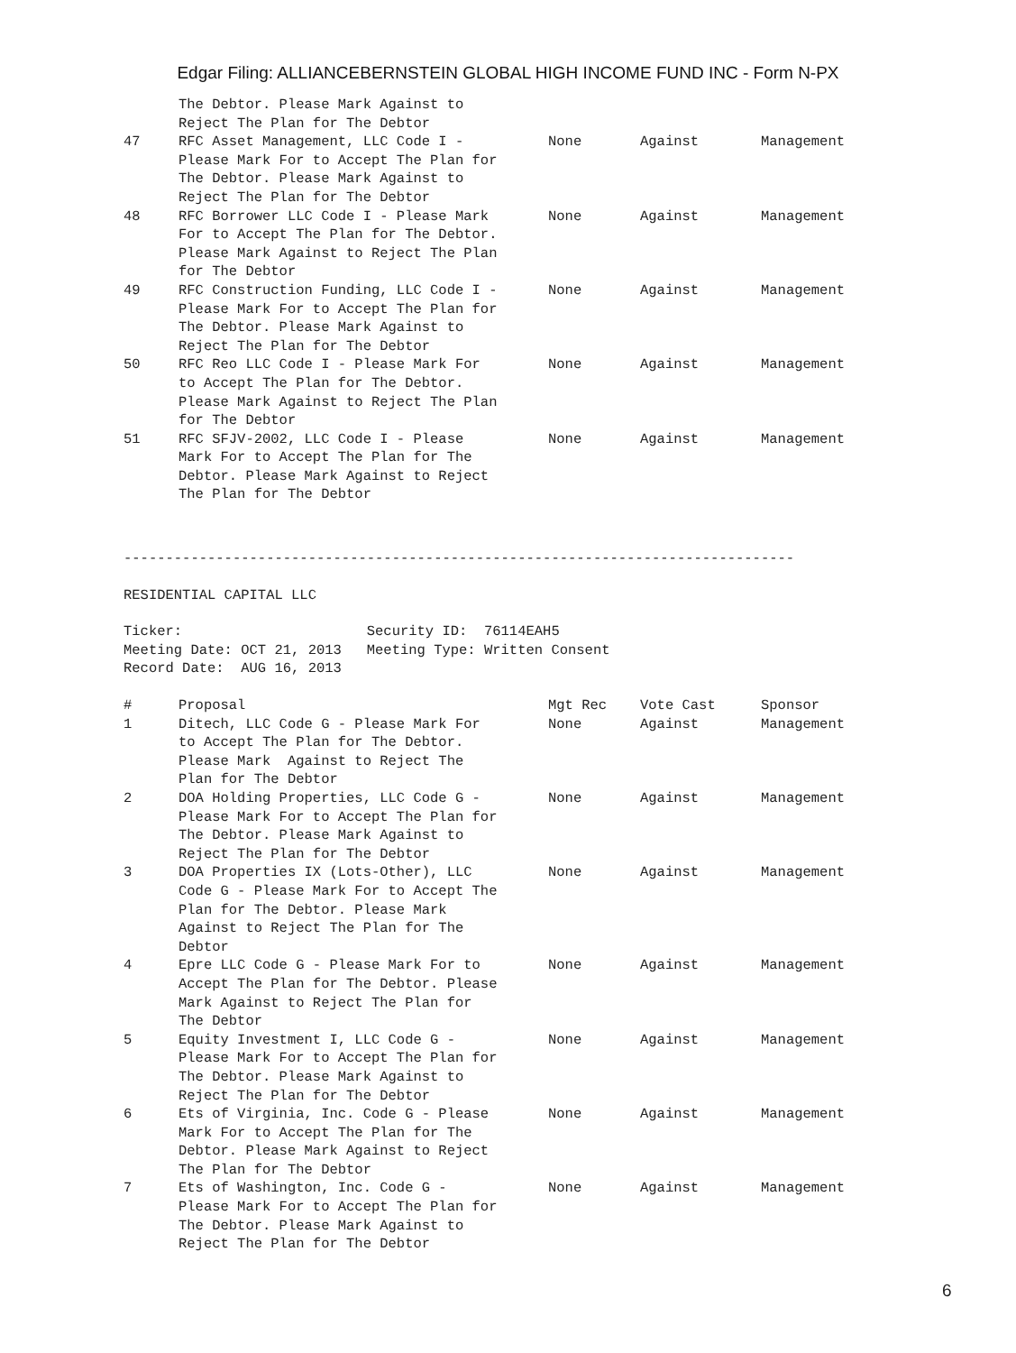Edgar Filing: ALLIANCEBERNSTEIN GLOBAL HIGH INCOME FUND INC - Form N-PX
| | The Debtor. Please Mark Against to Reject The Plan for The Debtor | | | |
| 47 | RFC Asset Management, LLC Code I - Please Mark For to Accept The Plan for The Debtor. Please Mark Against to Reject The Plan for The Debtor | None | Against | Management |
| 48 | RFC Borrower LLC Code I - Please Mark For to Accept The Plan for The Debtor. Please Mark Against to Reject The Plan for The Debtor | None | Against | Management |
| 49 | RFC Construction Funding, LLC Code I - Please Mark For to Accept The Plan for The Debtor. Please Mark Against to Reject The Plan for The Debtor | None | Against | Management |
| 50 | RFC Reo LLC Code I - Please Mark For to Accept The Plan for The Debtor. Please Mark Against to Reject The Plan for The Debtor | None | Against | Management |
| 51 | RFC SFJV-2002, LLC Code I - Please Mark For to Accept The Plan for The Debtor. Please Mark Against to Reject The Plan for The Debtor | None | Against | Management |
--------------------------------------------------------------------------------
RESIDENTIAL CAPITAL LLC
Ticker: Security ID: 76114EAH5 Meeting Date: OCT 21, 2013 Meeting Type: Written Consent Record Date: AUG 16, 2013
| # | Proposal | Mgt Rec | Vote Cast | Sponsor |
| --- | --- | --- | --- | --- |
| 1 | Ditech, LLC Code G - Please Mark For to Accept The Plan for The Debtor. Please Mark Against to Reject The Plan for The Debtor | None | Against | Management |
| 2 | DOA Holding Properties, LLC Code G - Please Mark For to Accept The Plan for The Debtor. Please Mark Against to Reject The Plan for The Debtor | None | Against | Management |
| 3 | DOA Properties IX (Lots-Other), LLC Code G - Please Mark For to Accept The Plan for The Debtor. Please Mark Against to Reject The Plan for The Debtor | None | Against | Management |
| 4 | Epre LLC Code G - Please Mark For to Accept The Plan for The Debtor. Please Mark Against to Reject The Plan for The Debtor | None | Against | Management |
| 5 | Equity Investment I, LLC Code G - Please Mark For to Accept The Plan for The Debtor. Please Mark Against to Reject The Plan for The Debtor | None | Against | Management |
| 6 | Ets of Virginia, Inc. Code G - Please Mark For to Accept The Plan for The Debtor. Please Mark Against to Reject The Plan for The Debtor | None | Against | Management |
| 7 | Ets of Washington, Inc. Code G - Please Mark For to Accept The Plan for The Debtor. Please Mark Against to Reject The Plan for The Debtor | None | Against | Management |
6